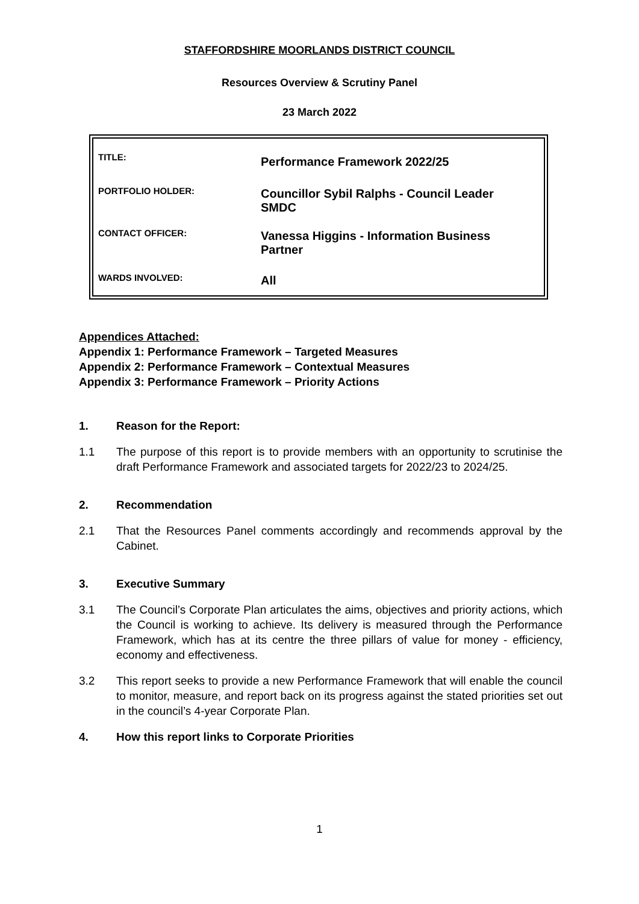STAFFORDSHIRE MOORLANDS DISTRICT COUNCIL
Resources Overview & Scrutiny Panel
23 March 2022
| TITLE: | Performance Framework 2022/25 |
| PORTFOLIO HOLDER: | Councillor Sybil Ralphs - Council Leader SMDC |
| CONTACT OFFICER: | Vanessa Higgins - Information Business Partner |
| WARDS INVOLVED: | All |
Appendices Attached:
Appendix 1: Performance Framework – Targeted Measures
Appendix 2: Performance Framework – Contextual Measures
Appendix 3: Performance Framework – Priority Actions
1. Reason for the Report:
1.1 The purpose of this report is to provide members with an opportunity to scrutinise the draft Performance Framework and associated targets for 2022/23 to 2024/25.
2. Recommendation
2.1 That the Resources Panel comments accordingly and recommends approval by the Cabinet.
3. Executive Summary
3.1 The Council’s Corporate Plan articulates the aims, objectives and priority actions, which the Council is working to achieve. Its delivery is measured through the Performance Framework, which has at its centre the three pillars of value for money - efficiency, economy and effectiveness.
3.2 This report seeks to provide a new Performance Framework that will enable the council to monitor, measure, and report back on its progress against the stated priorities set out in the council’s 4-year Corporate Plan.
4. How this report links to Corporate Priorities
1